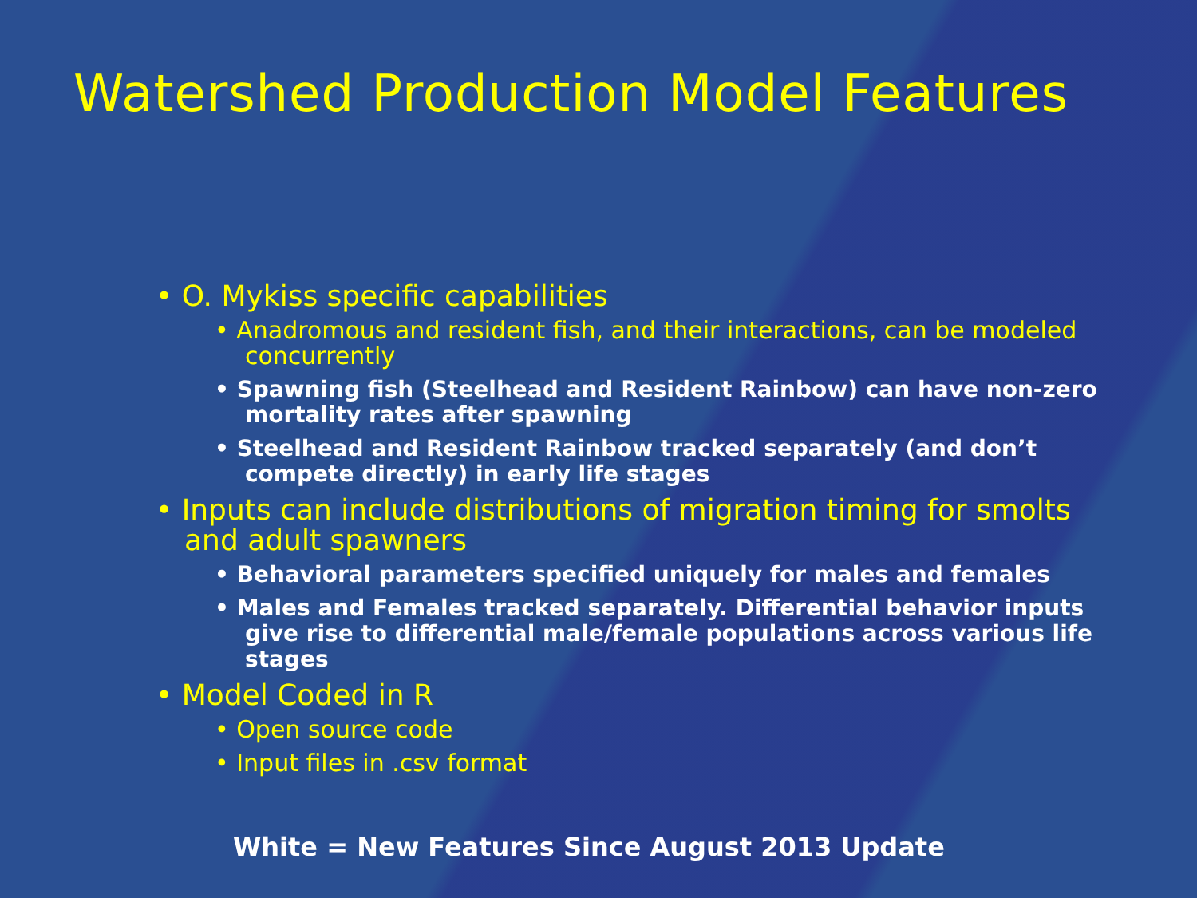Watershed Production Model Features
• O. Mykiss specific capabilities
• Anadromous and resident fish, and their interactions, can be modeled concurrently
• Spawning fish (Steelhead and Resident Rainbow) can have non-zero mortality rates after spawning
• Steelhead and Resident Rainbow tracked separately (and don’t compete directly) in early life stages
• Inputs can include distributions of migration timing for smolts and adult spawners
• Behavioral parameters specified uniquely for males and females
• Males and Females tracked separately. Differential behavior inputs give rise to differential male/female populations across various life stages
• Model Coded in R
• Open source code
• Input files in .csv format
White = New Features Since August 2013 Update